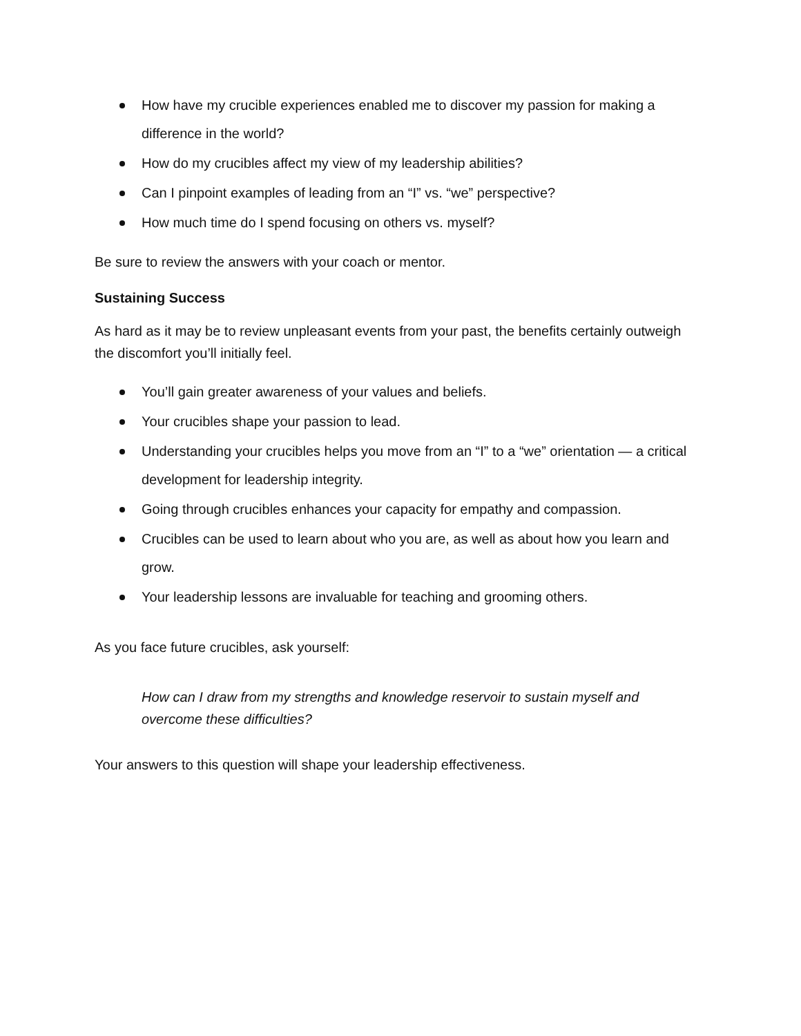How have my crucible experiences enabled me to discover my passion for making a difference in the world?
How do my crucibles affect my view of my leadership abilities?
Can I pinpoint examples of leading from an “I” vs. “we” perspective?
How much time do I spend focusing on others vs. myself?
Be sure to review the answers with your coach or mentor.
Sustaining Success
As hard as it may be to review unpleasant events from your past, the benefits certainly outweigh the discomfort you’ll initially feel.
You’ll gain greater awareness of your values and beliefs.
Your crucibles shape your passion to lead.
Understanding your crucibles helps you move from an “I” to a “we” orientation — a critical development for leadership integrity.
Going through crucibles enhances your capacity for empathy and compassion.
Crucibles can be used to learn about who you are, as well as about how you learn and grow.
Your leadership lessons are invaluable for teaching and grooming others.
As you face future crucibles, ask yourself:
How can I draw from my strengths and knowledge reservoir to sustain myself and overcome these difficulties?
Your answers to this question will shape your leadership effectiveness.